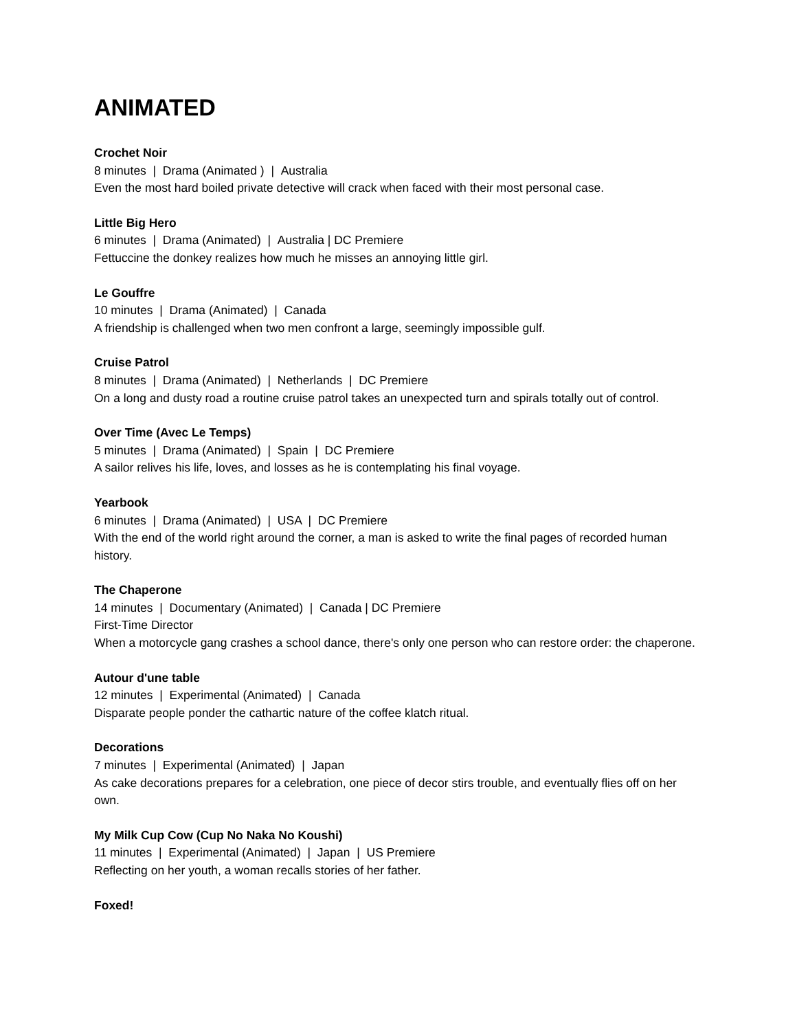ANIMATED
Crochet Noir
8 minutes | Drama (Animated ) | Australia
Even the most hard boiled private detective will crack when faced with their most personal case.
Little Big Hero
6 minutes | Drama (Animated) | Australia | DC Premiere
Fettuccine the donkey realizes how much he misses an annoying little girl.
Le Gouffre
10 minutes | Drama (Animated) | Canada
A friendship is challenged when two men confront a large, seemingly impossible gulf.
Cruise Patrol
8 minutes | Drama (Animated) | Netherlands | DC Premiere
On a long and dusty road a routine cruise patrol takes an unexpected turn and spirals totally out of control.
Over Time (Avec Le Temps)
5 minutes | Drama (Animated) | Spain | DC Premiere
A sailor relives his life, loves, and losses as he is contemplating his final voyage.
Yearbook
6 minutes | Drama (Animated) | USA | DC Premiere
With the end of the world right around the corner, a man is asked to write the final pages of recorded human history.
The Chaperone
14 minutes | Documentary (Animated) | Canada | DC Premiere
First-Time Director
When a motorcycle gang crashes a school dance, there's only one person who can restore order: the chaperone.
Autour d'une table
12 minutes | Experimental (Animated) | Canada
Disparate people ponder the cathartic nature of the coffee klatch ritual.
Decorations
7 minutes | Experimental (Animated) | Japan
As cake decorations prepares for a celebration, one piece of decor stirs trouble, and eventually flies off on her own.
My Milk Cup Cow (Cup No Naka No Koushi)
11 minutes | Experimental (Animated) | Japan | US Premiere
Reflecting on her youth, a woman recalls stories of her father.
Foxed!